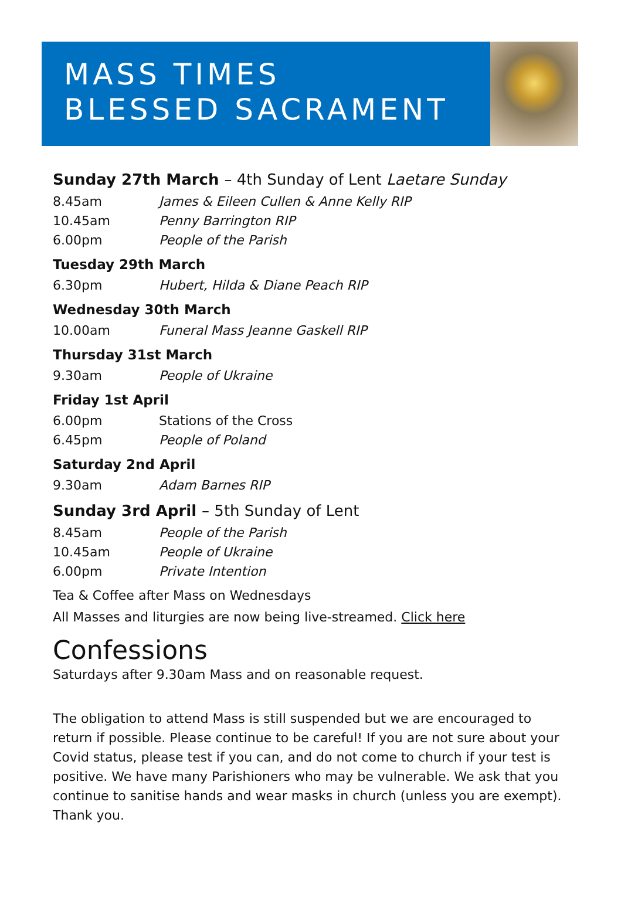MASS TIMES
BLESSED SACRAMENT
Sunday 27th March – 4th Sunday of Lent Laetare Sunday
8.45am James & Eileen Cullen & Anne Kelly RIP
10.45am Penny Barrington RIP
6.00pm People of the Parish
Tuesday 29th March
6.30pm Hubert, Hilda & Diane Peach RIP
Wednesday 30th March
10.00am Funeral Mass Jeanne Gaskell RIP
Thursday 31st March
9.30am People of Ukraine
Friday 1st April
6.00pm Stations of the Cross
6.45pm People of Poland
Saturday 2nd April
9.30am Adam Barnes RIP
Sunday 3rd April – 5th Sunday of Lent
8.45am People of the Parish
10.45am People of Ukraine
6.00pm Private Intention
Tea & Coffee after Mass on Wednesdays
All Masses and liturgies are now being live-streamed. Click here
Confessions
Saturdays after 9.30am Mass and on reasonable request.
The obligation to attend Mass is still suspended but we are encouraged to return if possible. Please continue to be careful! If you are not sure about your Covid status, please test if you can, and do not come to church if your test is positive. We have many Parishioners who may be vulnerable. We ask that you continue to sanitise hands and wear masks in church (unless you are exempt). Thank you.